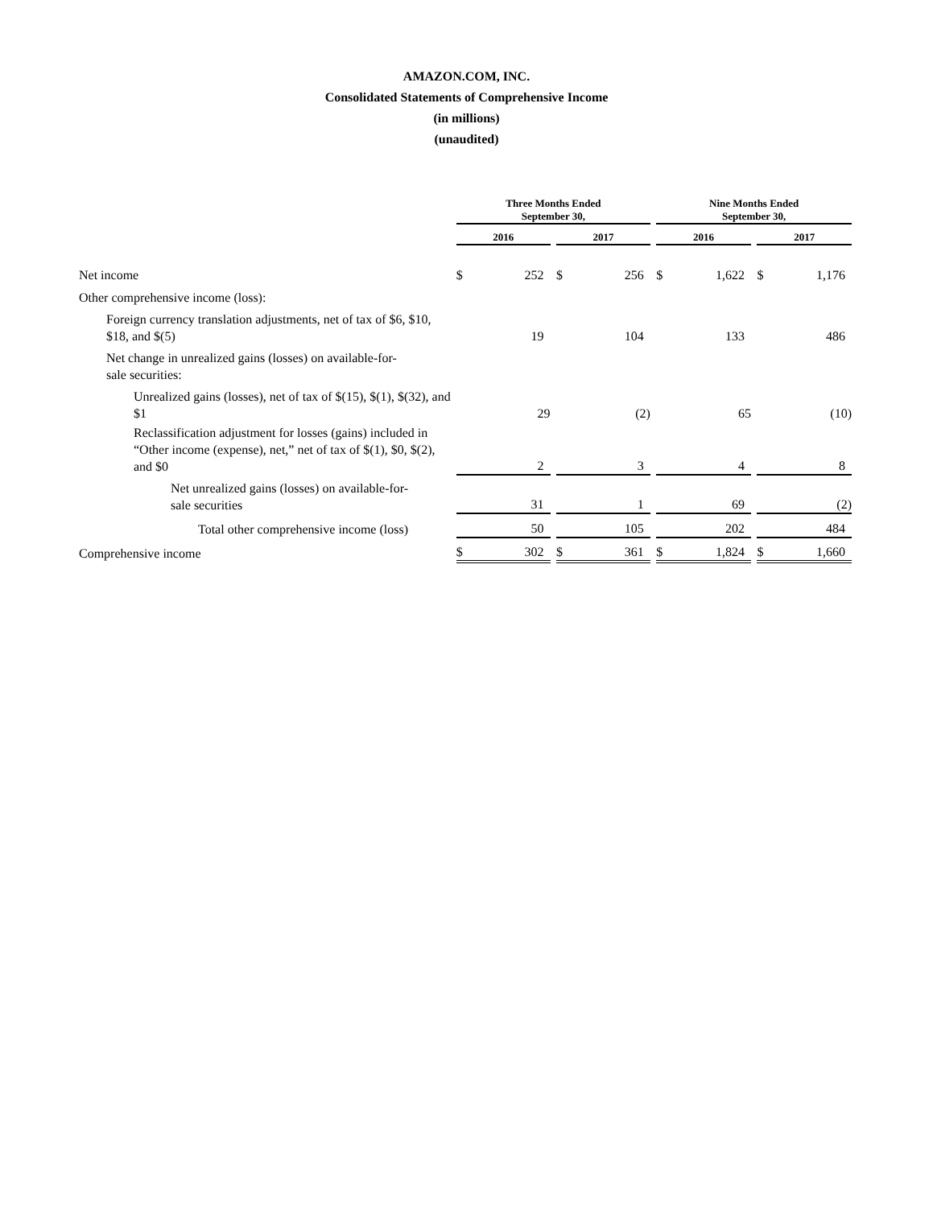AMAZON.COM, INC.
Consolidated Statements of Comprehensive Income
(in millions)
(unaudited)
| | Three Months Ended September 30, | | | | | | Nine Months Ended September 30, | | | | |
| --- | --- | --- | --- | --- | --- | --- | --- | --- | --- | --- | --- |
| | 2016 | | | 2017 | | | 2016 | | | 2017 | |
| Net income | $ | 252 | | $ | 256 | | $ | 1,622 | | $ | 1,176 |
| Other comprehensive income (loss): | | | | | | | | | | | |
| Foreign currency translation adjustments, net of tax of $6, $10, $18, and $(5) | | 19 | | | 104 | | | 133 | | | 486 |
| Net change in unrealized gains (losses) on available-for- sale securities: | | | | | | | | | | | |
| Unrealized gains (losses), net of tax of $(15), $(1), $(32), and $1 | | 29 | | | (2) | | | 65 | | | (10) |
| Reclassification adjustment for losses (gains) included in “Other income (expense), net,” net of tax of $(1), $0, $(2), and $0 | | 2 | | | 3 | | | 4 | | | 8 |
| Net unrealized gains (losses) on available-for- sale securities | | 31 | | | 1 | | | 69 | | | (2) |
| Total other comprehensive income (loss) | | 50 | | | 105 | | | 202 | | | 484 |
| Comprehensive income | $ | 302 | | $ | 361 | | $ | 1,824 | | $ | 1,660 |